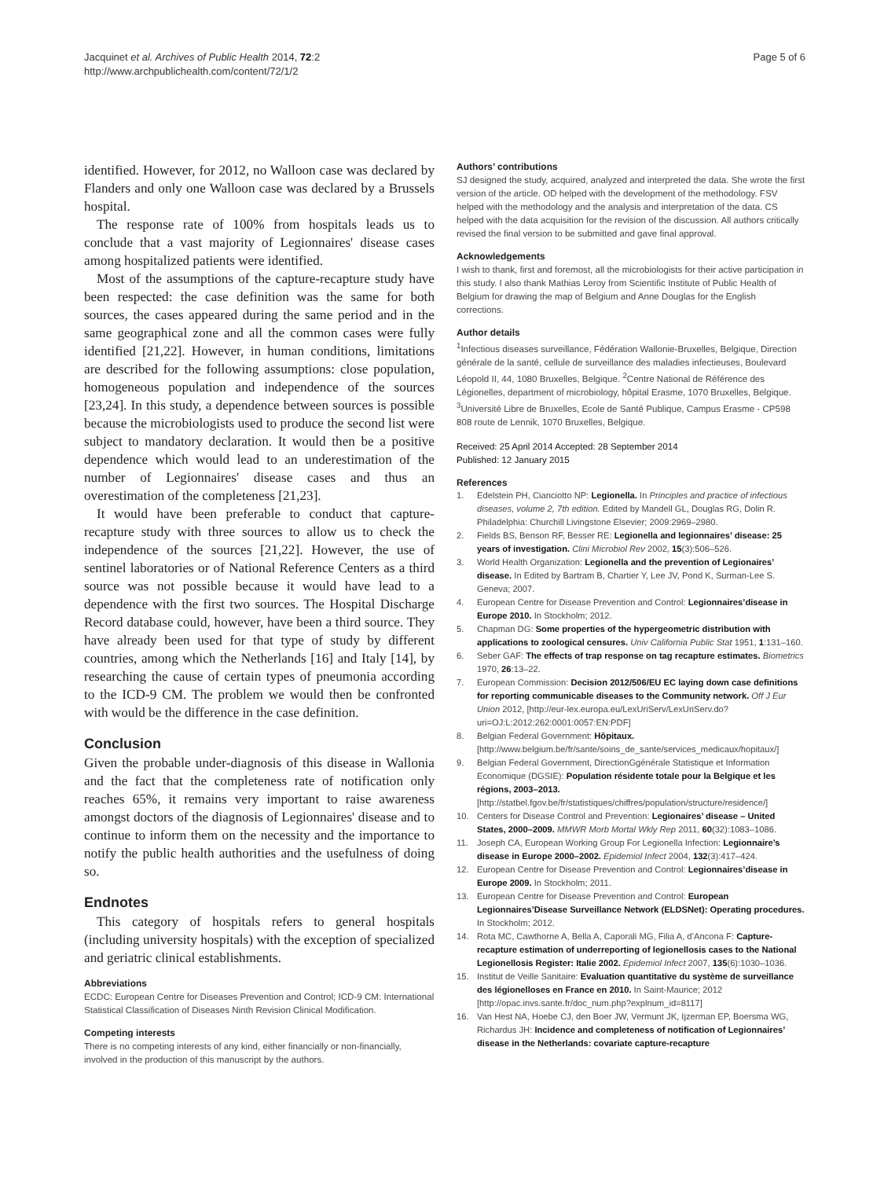Jacquinet et al. Archives of Public Health 2014, 72:2
http://www.archpublichealth.com/content/72/1/2
Page 5 of 6
identified. However, for 2012, no Walloon case was declared by Flanders and only one Walloon case was declared by a Brussels hospital.
The response rate of 100% from hospitals leads us to conclude that a vast majority of Legionnaires' disease cases among hospitalized patients were identified.
Most of the assumptions of the capture-recapture study have been respected: the case definition was the same for both sources, the cases appeared during the same period and in the same geographical zone and all the common cases were fully identified [21,22]. However, in human conditions, limitations are described for the following assumptions: close population, homogeneous population and independence of the sources [23,24]. In this study, a dependence between sources is possible because the microbiologists used to produce the second list were subject to mandatory declaration. It would then be a positive dependence which would lead to an underestimation of the number of Legionnaires' disease cases and thus an overestimation of the completeness [21,23].
It would have been preferable to conduct that capture-recapture study with three sources to allow us to check the independence of the sources [21,22]. However, the use of sentinel laboratories or of National Reference Centers as a third source was not possible because it would have lead to a dependence with the first two sources. The Hospital Discharge Record database could, however, have been a third source. They have already been used for that type of study by different countries, among which the Netherlands [16] and Italy [14], by researching the cause of certain types of pneumonia according to the ICD-9 CM. The problem we would then be confronted with would be the difference in the case definition.
Conclusion
Given the probable under-diagnosis of this disease in Wallonia and the fact that the completeness rate of notification only reaches 65%, it remains very important to raise awareness amongst doctors of the diagnosis of Legionnaires' disease and to continue to inform them on the necessity and the importance to notify the public health authorities and the usefulness of doing so.
Endnotes
This category of hospitals refers to general hospitals (including university hospitals) with the exception of specialized and geriatric clinical establishments.
Abbreviations
ECDC: European Centre for Diseases Prevention and Control; ICD-9 CM: International Statistical Classification of Diseases Ninth Revision Clinical Modification.
Competing interests
There is no competing interests of any kind, either financially or non-financially, involved in the production of this manuscript by the authors.
Authors’ contributions
SJ designed the study, acquired, analyzed and interpreted the data. She wrote the first version of the article. OD helped with the development of the methodology. FSV helped with the methodology and the analysis and interpretation of the data. CS helped with the data acquisition for the revision of the discussion. All authors critically revised the final version to be submitted and gave final approval.
Acknowledgements
I wish to thank, first and foremost, all the microbiologists for their active participation in this study. I also thank Mathias Leroy from Scientific Institute of Public Health of Belgium for drawing the map of Belgium and Anne Douglas for the English corrections.
Author details
<sup>1</sup> Infectious diseases surveillance, Fédération Wallonie-Bruxelles, Belgique, Direction générale de la santé, cellule de surveillance des maladies infectieuses, Boulevard Léopold II, 44, 1080 Bruxelles, Belgique. <sup>2</sup>Centre National de Référence des Légionelles, department of microbiology, hôpital Erasme, 1070 Bruxelles, Belgique. <sup>3</sup>Université Libre de Bruxelles, Ecole de Santé Publique, Campus Erasme - CP598 808 route de Lennik, 1070 Bruxelles, Belgique.
Received: 25 April 2014 Accepted: 28 September 2014
Published: 12 January 2015
References
1. Edelstein PH, Cianciotto NP: Legionella. In Principles and practice of infectious diseases, volume 2, 7th edition. Edited by Mandell GL, Douglas RG, Dolin R. Philadelphia: Churchill Livingstone Elsevier; 2009:2969–2980.
2. Fields BS, Benson RF, Besser RE: Legionella and legionnaires’ disease: 25 years of investigation. Clini Microbiol Rev 2002, 15(3):506–526.
3. World Health Organization: Legionella and the prevention of Legionaires’ disease. In Edited by Bartram B, Chartier Y, Lee JV, Pond K, Surman-Lee S. Geneva; 2007.
4. European Centre for Disease Prevention and Control: Legionnaires’disease in Europe 2010. In Stockholm; 2012.
5. Chapman DG: Some properties of the hypergeometric distribution with applications to zoological censures. Univ California Public Stat 1951, 1:131–160.
6. Seber GAF: The effects of trap response on tag recapture estimates. Biometrics 1970, 26:13–22.
7. European Commission: Decision 2012/506/EU EC laying down case definitions for reporting communicable diseases to the Community network. Off J Eur Union 2012, [http://eur-lex.europa.eu/LexUriServ/LexUriServ.do?uri=OJ:L:2012:262:0001:0057:EN:PDF]
8. Belgian Federal Government: Hôpitaux. [http://www.belgium.be/fr/sante/soins_de_sante/services_medicaux/hopitaux/]
9. Belgian Federal Government, DirectionGgénérale Statistique et Information Economique (DGSIE): Population résidente totale pour la Belgique et les régions, 2003–2013. [http://statbel.fgov.be/fr/statistiques/chiffres/population/structure/residence/]
10. Centers for Disease Control and Prevention: Legionaires’ disease – United States, 2000–2009. MMWR Morb Mortal Wkly Rep 2011, 60(32):1083–1086.
11. Joseph CA, European Working Group For Legionella Infection: Legionnaire’s disease in Europe 2000–2002. Epidemiol Infect 2004, 132(3):417–424.
12. European Centre for Disease Prevention and Control: Legionnaires’disease in Europe 2009. In Stockholm; 2011.
13. European Centre for Disease Prevention and Control: European Legionnaires’Disease Surveillance Network (ELDSNet): Operating procedures. In Stockholm; 2012.
14. Rota MC, Cawthorne A, Bella A, Caporali MG, Filia A, d’Ancona F: Capture-recapture estimation of underreporting of legionellosis cases to the National Legionellosis Register: Italie 2002. Epidemiol Infect 2007, 135(6):1030–1036.
15. Institut de Veille Sanitaire: Evaluation quantitative du système de surveillance des légionelloses en France en 2010. In Saint-Maurice; 2012 [http://opac.invs.sante.fr/doc_num.php?explnum_id=8117]
16. Van Hest NA, Hoebe CJ, den Boer JW, Vermunt JK, Ijzerman EP, Boersma WG, Richardus JH: Incidence and completeness of notification of Legionnaires’ disease in the Netherlands: covariate capture-recapture